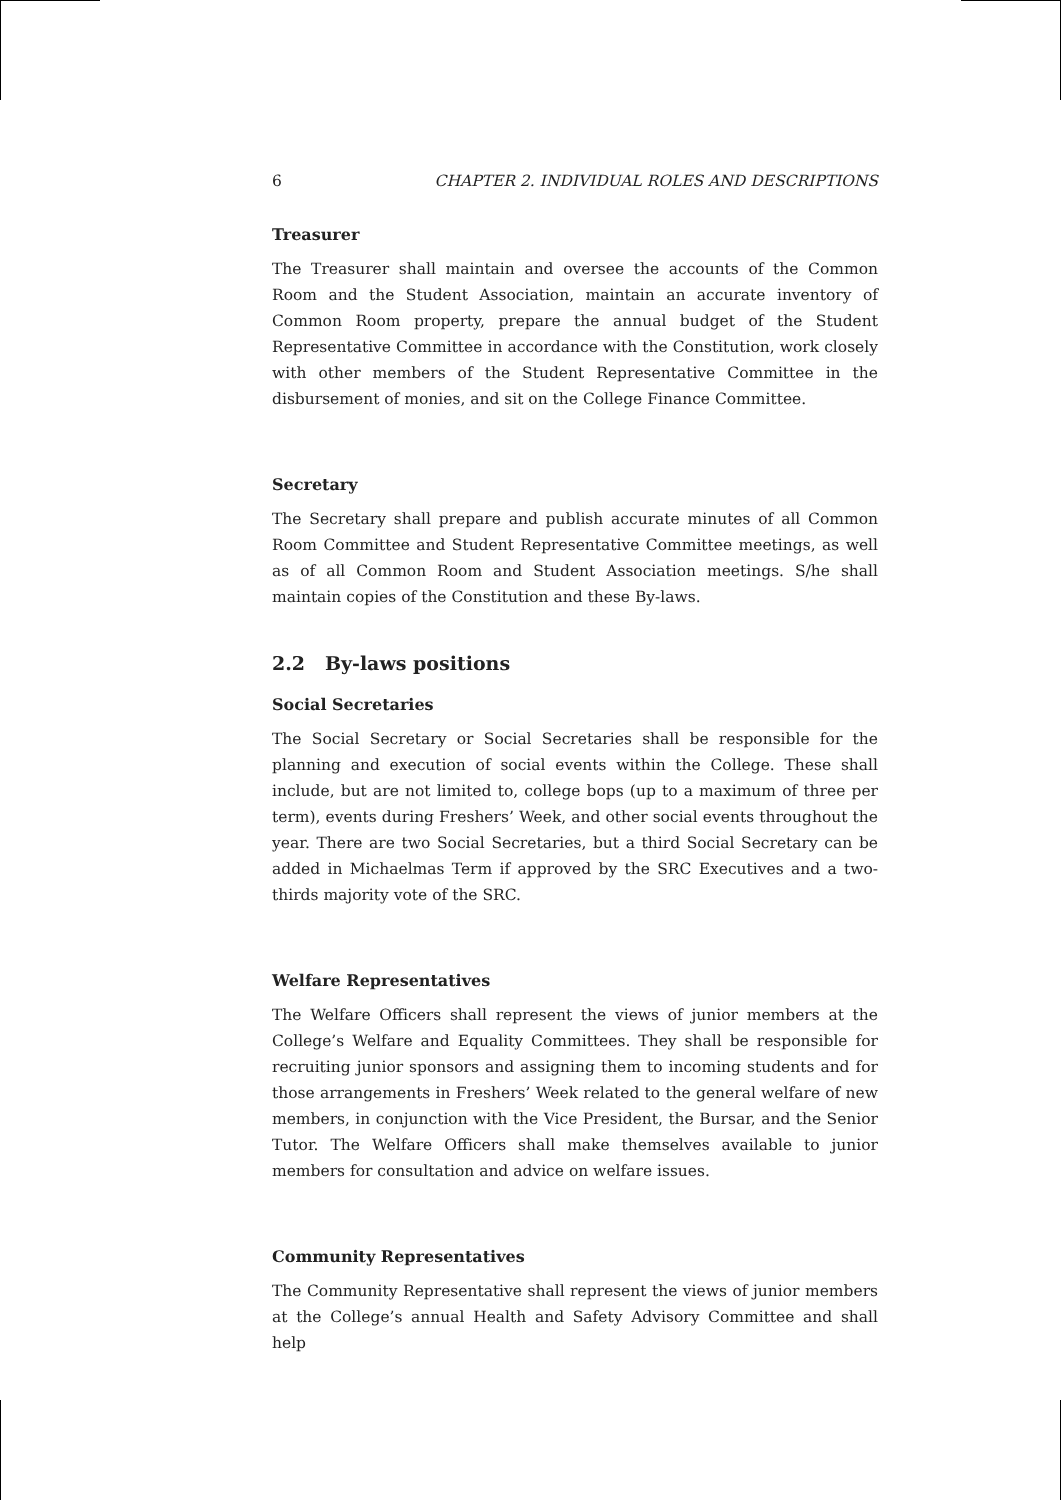6 CHAPTER 2. INDIVIDUAL ROLES AND DESCRIPTIONS
Treasurer
The Treasurer shall maintain and oversee the accounts of the Common Room and the Student Association, maintain an accurate inventory of Common Room property, prepare the annual budget of the Student Representative Committee in accordance with the Constitution, work closely with other members of the Student Representative Committee in the disbursement of monies, and sit on the College Finance Committee.
Secretary
The Secretary shall prepare and publish accurate minutes of all Common Room Committee and Student Representative Committee meetings, as well as of all Common Room and Student Association meetings. S/he shall maintain copies of the Constitution and these By-laws.
2.2 By-laws positions
Social Secretaries
The Social Secretary or Social Secretaries shall be responsible for the planning and execution of social events within the College. These shall include, but are not limited to, college bops (up to a maximum of three per term), events during Freshers’ Week, and other social events throughout the year. There are two Social Secretaries, but a third Social Secretary can be added in Michaelmas Term if approved by the SRC Executives and a two-thirds majority vote of the SRC.
Welfare Representatives
The Welfare Officers shall represent the views of junior members at the College’s Welfare and Equality Committees. They shall be responsible for recruiting junior sponsors and assigning them to incoming students and for those arrangements in Freshers’ Week related to the general welfare of new members, in conjunction with the Vice President, the Bursar, and the Senior Tutor. The Welfare Officers shall make themselves available to junior members for consultation and advice on welfare issues.
Community Representatives
The Community Representative shall represent the views of junior members at the College’s annual Health and Safety Advisory Committee and shall help